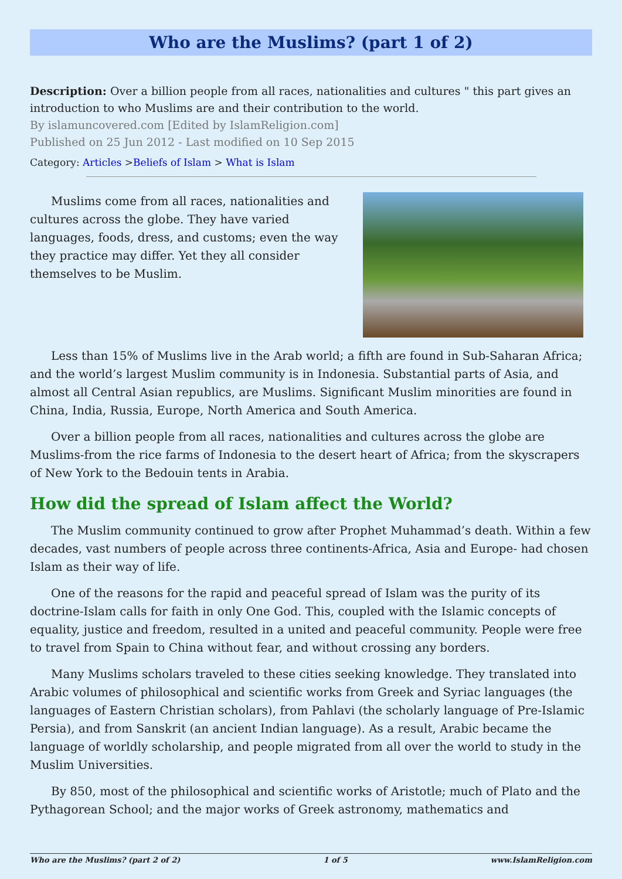Who are the Muslims? (part 1 of 2)
Description: Over a billion people from all races, nationalities and cultures " this part gives an introduction to who Muslims are and their contribution to the world.
By islamuncovered.com [Edited by IslamReligion.com]
Published on 25 Jun 2012 - Last modified on 10 Sep 2015
Category: Articles >Beliefs of Islam > What is Islam
Muslims come from all races, nationalities and cultures across the globe. They have varied languages, foods, dress, and customs; even the way they practice may differ. Yet they all consider themselves to be Muslim.
Less than 15% of Muslims live in the Arab world; a fifth are found in Sub-Saharan Africa; and the world’s largest Muslim community is in Indonesia. Substantial parts of Asia, and almost all Central Asian republics, are Muslims. Significant Muslim minorities are found in China, India, Russia, Europe, North America and South America.
Over a billion people from all races, nationalities and cultures across the globe are Muslims-from the rice farms of Indonesia to the desert heart of Africa; from the skyscrapers of New York to the Bedouin tents in Arabia.
How did the spread of Islam affect the World?
The Muslim community continued to grow after Prophet Muhammad’s death. Within a few decades, vast numbers of people across three continents-Africa, Asia and Europe- had chosen Islam as their way of life.
One of the reasons for the rapid and peaceful spread of Islam was the purity of its doctrine-Islam calls for faith in only One God. This, coupled with the Islamic concepts of equality, justice and freedom, resulted in a united and peaceful community. People were free to travel from Spain to China without fear, and without crossing any borders.
Many Muslims scholars traveled to these cities seeking knowledge. They translated into Arabic volumes of philosophical and scientific works from Greek and Syriac languages (the languages of Eastern Christian scholars), from Pahlavi (the scholarly language of Pre-Islamic Persia), and from Sanskrit (an ancient Indian language). As a result, Arabic became the language of worldly scholarship, and people migrated from all over the world to study in the Muslim Universities.
By 850, most of the philosophical and scientific works of Aristotle; much of Plato and the Pythagorean School; and the major works of Greek astronomy, mathematics and
Who are the Muslims? (part 2 of 2) 1 of 5 www.IslamReligion.com